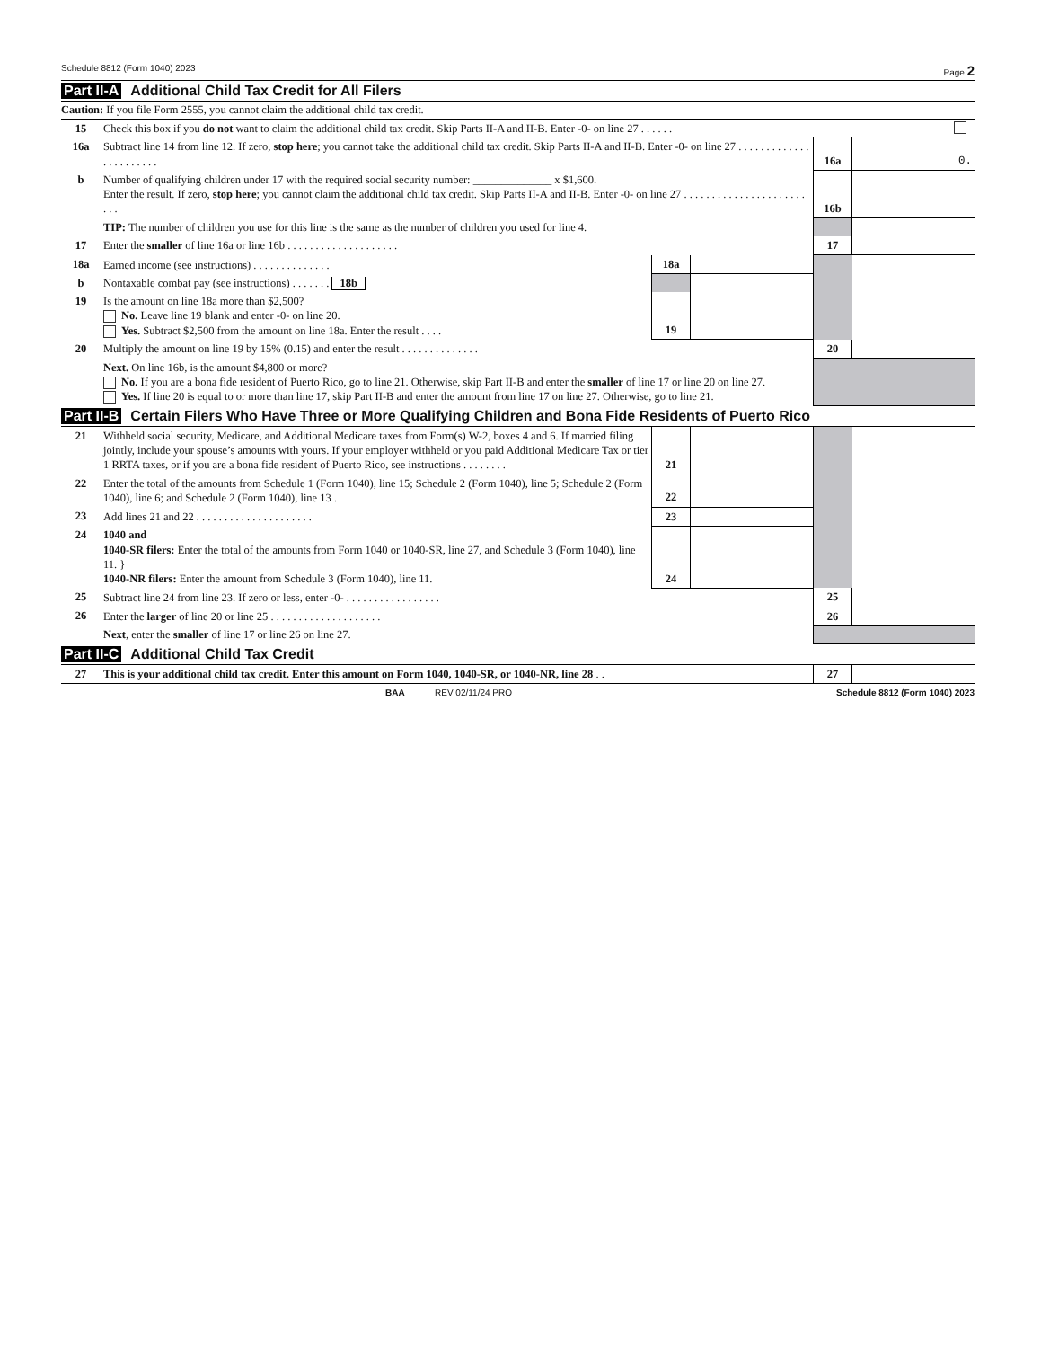Schedule 8812 (Form 1040) 2023 Page 2
Part II-A Additional Child Tax Credit for All Filers
Caution: If you file Form 2555, you cannot claim the additional child tax credit.
| 15 | Check this box if you do not want to claim the additional child tax credit. Skip Parts II-A and II-B. Enter -0- on line 27 . . . . . . | | |
| 16a | Subtract line 14 from line 12. If zero, stop here ; you cannot take the additional child tax credit. Skip Parts II-A and II-B. Enter -0- on line 27 . . . . . . . . . . . . . . . . . . . . . . . | 16a | 0. |
| b | Number of qualifying children under 17 with the required social security number: ______________ x $1,600. Enter the result. If zero, stop here ; you cannot claim the additional child tax credit. Skip Parts II-A and II-B. Enter -0- on line 27 . . . . . . . . . . . . . . . . . . . . . . . . . | 16b | |
| | TIP: The number of children you use for this line is the same as the number of children you used for line 4. | | |
| 17 | Enter the smaller of line 16a or line 16b . . . . . . . . . . . . . . . . . . . . | 17 | |
| 18a | Earned income (see instructions) . . . . . . . . . . . . . . | 18a | | | |
| b | Nontaxable combat pay (see instructions) . . . . . . . 18b ______________ | | | | |
| 19 | Is the amount on line 18a more than $2,500? No. Leave line 19 blank and enter -0- on line 20. Yes. Subtract $2,500 from the amount on line 18a. Enter the result . . . . | 19 | | | |
| 20 | Multiply the amount on line 19 by 15% (0.15) and enter the result . . . . . . . . . . . . . . | | | 20 | |
| | Next. On line 16b, is the amount $4,800 or more? No. If you are a bona fide resident of Puerto Rico, go to line 21. Otherwise, skip Part II-B and enter the smaller of line 17 or line 20 on line 27. Yes. If line 20 is equal to or more than line 17, skip Part II-B and enter the amount from line 17 on line 27. Otherwise, go to line 21. | | | | |
Part II-B Certain Filers Who Have Three or More Qualifying Children and Bona Fide Residents of Puerto Rico
| 21 | Withheld social security, Medicare, and Additional Medicare taxes from Form(s) W-2, boxes 4 and 6. If married filing jointly, include your spouse’s amounts with yours. If your employer withheld or you paid Additional Medicare Tax or tier 1 RRTA taxes, or if you are a bona fide resident of Puerto Rico, see instructions . . . . . . . . | 21 | | | |
| 22 | Enter the total of the amounts from Schedule 1 (Form 1040), line 15; Schedule 2 (Form 1040), line 5; Schedule 2 (Form 1040), line 6; and Schedule 2 (Form 1040), line 13 . | 22 | | | |
| 23 | Add lines 21 and 22 . . . . . . . . . . . . . . . . . . . . . | 23 | | | |
| 24 | 1040 and 1040-SR filers: Enter the total of the amounts from Form 1040 or 1040-SR, line 27, and Schedule 3 (Form 1040), line 11. } 1040-NR filers: Enter the amount from Schedule 3 (Form 1040), line 11. | 24 | | | |
| 25 | Subtract line 24 from line 23. If zero or less, enter -0- . . . . . . . . . . . . . . . . . | | | 25 | |
| 26 | Enter the larger of line 20 or line 25 . . . . . . . . . . . . . . . . . . . . | | | 26 | |
| | Next , enter the smaller of line 17 or line 26 on line 27. | | | | |
Part II-C Additional Child Tax Credit
| 27 | This is your additional child tax credit. Enter this amount on Form 1040, 1040-SR, or 1040-NR, line 28 . . | 27 | |
BAA REV 02/11/24 PRO Schedule 8812 (Form 1040) 2023